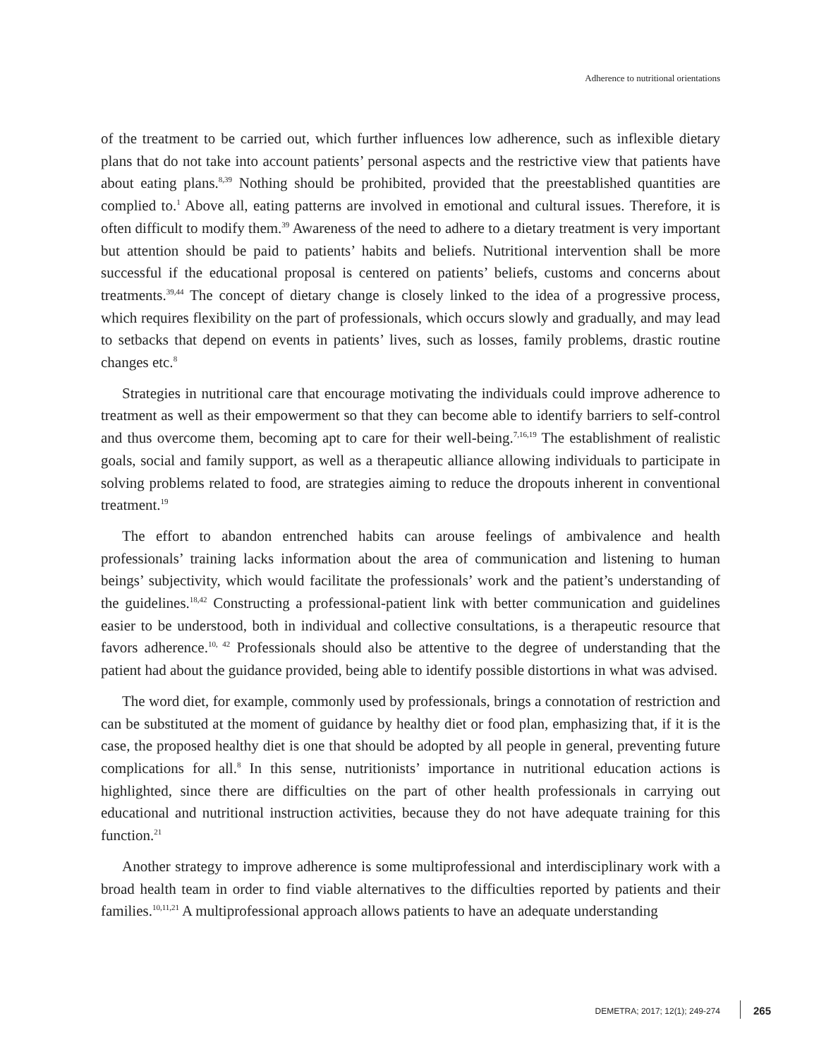Adherence to nutritional orientations
of the treatment to be carried out, which further influences low adherence, such as inflexible dietary plans that do not take into account patients’ personal aspects and the restrictive view that patients have about eating plans.<sup>8,39</sup> Nothing should be prohibited, provided that the preestablished quantities are complied to.<sup>1</sup> Above all, eating patterns are involved in emotional and cultural issues. Therefore, it is often difficult to modify them.<sup>39</sup> Awareness of the need to adhere to a dietary treatment is very important but attention should be paid to patients’ habits and beliefs. Nutritional intervention shall be more successful if the educational proposal is centered on patients’ beliefs, customs and concerns about treatments.<sup>39,44</sup> The concept of dietary change is closely linked to the idea of a progressive process, which requires flexibility on the part of professionals, which occurs slowly and gradually, and may lead to setbacks that depend on events in patients’ lives, such as losses, family problems, drastic routine changes etc.<sup>8</sup>
Strategies in nutritional care that encourage motivating the individuals could improve adherence to treatment as well as their empowerment so that they can become able to identify barriers to self-control and thus overcome them, becoming apt to care for their well-being.<sup>7,16,19</sup> The establishment of realistic goals, social and family support, as well as a therapeutic alliance allowing individuals to participate in solving problems related to food, are strategies aiming to reduce the dropouts inherent in conventional treatment.<sup>19</sup>
The effort to abandon entrenched habits can arouse feelings of ambivalence and health professionals’ training lacks information about the area of communication and listening to human beings’ subjectivity, which would facilitate the professionals’ work and the patient’s understanding of the guidelines.<sup>18,42</sup> Constructing a professional-patient link with better communication and guidelines easier to be understood, both in individual and collective consultations, is a therapeutic resource that favors adherence.<sup>10, 42</sup> Professionals should also be attentive to the degree of understanding that the patient had about the guidance provided, being able to identify possible distortions in what was advised.
The word diet, for example, commonly used by professionals, brings a connotation of restriction and can be substituted at the moment of guidance by healthy diet or food plan, emphasizing that, if it is the case, the proposed healthy diet is one that should be adopted by all people in general, preventing future complications for all.<sup>8</sup> In this sense, nutritionists’ importance in nutritional education actions is highlighted, since there are difficulties on the part of other health professionals in carrying out educational and nutritional instruction activities, because they do not have adequate training for this function.<sup>21</sup>
Another strategy to improve adherence is some multiprofessional and interdisciplinary work with a broad health team in order to find viable alternatives to the difficulties reported by patients and their families.<sup>10,11,21</sup> A multiprofessional approach allows patients to have an adequate understanding
DEMETRA; 2017; 12(1); 249-274 265